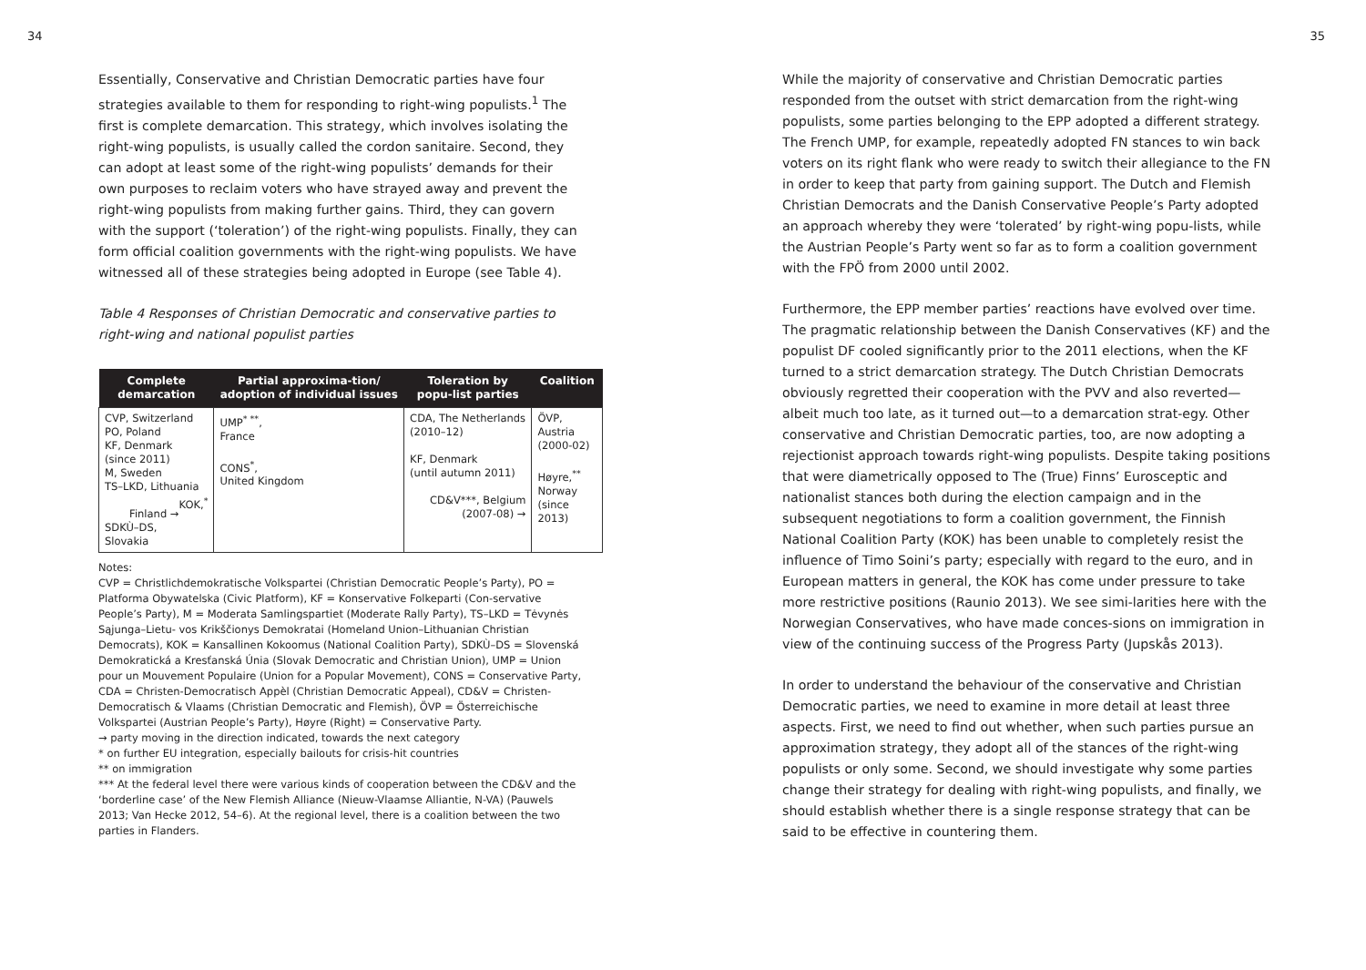34
Essentially, Conservative and Christian Democratic parties have four strategies available to them for responding to right-wing populists.<sup>1</sup> The first is complete demarcation. This strategy, which involves isolating the right-wing populists, is usually called the cordon sanitaire. Second, they can adopt at least some of the right-wing populists’ demands for their own purposes to reclaim voters who have strayed away and prevent the right-wing populists from making further gains. Third, they can govern with the support (‘toleration’) of the right-wing populists. Finally, they can form official coalition governments with the right-wing populists. We have witnessed all of these strategies being adopted in Europe (see Table 4).
Table 4 Responses of Christian Democratic and conservative parties to right-wing and national populist parties
| Complete demarcation | Partial approxima-tion/ adoption of individual issues | Toleration by popu-list parties | Coalition |
| --- | --- | --- | --- |
| CVP, Switzerland PO, Poland KF, Denmark (since 2011) M, Sweden TS–LKD, Lithuania KOK,<sup>*</sup> Finland → SDKÙ–DS, Slovakia | UMP<sup>* **</sup>, France CONS<sup>*</sup>, United Kingdom | CDA, The Netherlands (2010–12) KF, Denmark (until autumn 2011) CD&V***, Belgium (2007-08) → | ÖVP, Austria (2000-02) Høyre,<sup>**</sup> Norway (since 2013) |
Notes:
CVP = Christlichdemokratische Volkspartei (Christian Democratic People’s Party), PO = Platforma Obywatelska (Civic Platform), KF = Konservative Folkeparti (Con-servative People’s Party), M = Moderata Samlingspartiet (Moderate Rally Party), TS–LKD = Tėvynės Sąjunga–Lietu- vos Krikščionys Demokratai (Homeland Union–Lithuanian Christian Democrats), KOK = Kansallinen Kokoomus (National Coalition Party), SDKÙ–DS = Slovenská Demokratická a Kresťanská Únia (Slovak Democratic and Christian Union), UMP = Union pour un Mouvement Populaire (Union for a Popular Movement), CONS = Conservative Party, CDA = Christen-Democratisch Appèl (Christian Democratic Appeal), CD&V = Christen-Democratisch & Vlaams (Christian Democratic and Flemish), ÖVP = Österreichische Volkspartei (Austrian People’s Party), Høyre (Right) = Conservative Party.
→ party moving in the direction indicated, towards the next category
* on further EU integration, especially bailouts for crisis-hit countries
** on immigration
*** At the federal level there were various kinds of cooperation between the CD&V and the ‘borderline case’ of the New Flemish Alliance (Nieuw-Vlaamse Alliantie, N-VA) (Pauwels 2013; Van Hecke 2012, 54–6). At the regional level, there is a coalition between the two parties in Flanders.
35
While the majority of conservative and Christian Democratic parties responded from the outset with strict demarcation from the right-wing populists, some parties belonging to the EPP adopted a different strategy. The French UMP, for example, repeatedly adopted FN stances to win back voters on its right flank who were ready to switch their allegiance to the FN in order to keep that party from gaining support. The Dutch and Flemish Christian Democrats and the Danish Conservative People’s Party adopted an approach whereby they were ‘tolerated’ by right-wing popu-lists, while the Austrian People’s Party went so far as to form a coalition government with the FPÖ from 2000 until 2002.
Furthermore, the EPP member parties’ reactions have evolved over time. The pragmatic relationship between the Danish Conservatives (KF) and the populist DF cooled significantly prior to the 2011 elections, when the KF turned to a strict demarcation strategy. The Dutch Christian Democrats obviously regretted their cooperation with the PVV and also reverted—albeit much too late, as it turned out—to a demarcation strat-egy. Other conservative and Christian Democratic parties, too, are now adopting a rejectionist approach towards right-wing populists. Despite taking positions that were diametrically opposed to The (True) Finns’ Eurosceptic and nationalist stances both during the election campaign and in the subsequent negotiations to form a coalition government, the Finnish National Coalition Party (KOK) has been unable to completely resist the influence of Timo Soini’s party; especially with regard to the euro, and in European matters in general, the KOK has come under pressure to take more restrictive positions (Raunio 2013). We see simi-larities here with the Norwegian Conservatives, who have made conces-sions on immigration in view of the continuing success of the Progress Party (Jupskås 2013).
In order to understand the behaviour of the conservative and Christian Democratic parties, we need to examine in more detail at least three aspects. First, we need to find out whether, when such parties pursue an approximation strategy, they adopt all of the stances of the right-wing populists or only some. Second, we should investigate why some parties change their strategy for dealing with right-wing populists, and finally, we should establish whether there is a single response strategy that can be said to be effective in countering them.